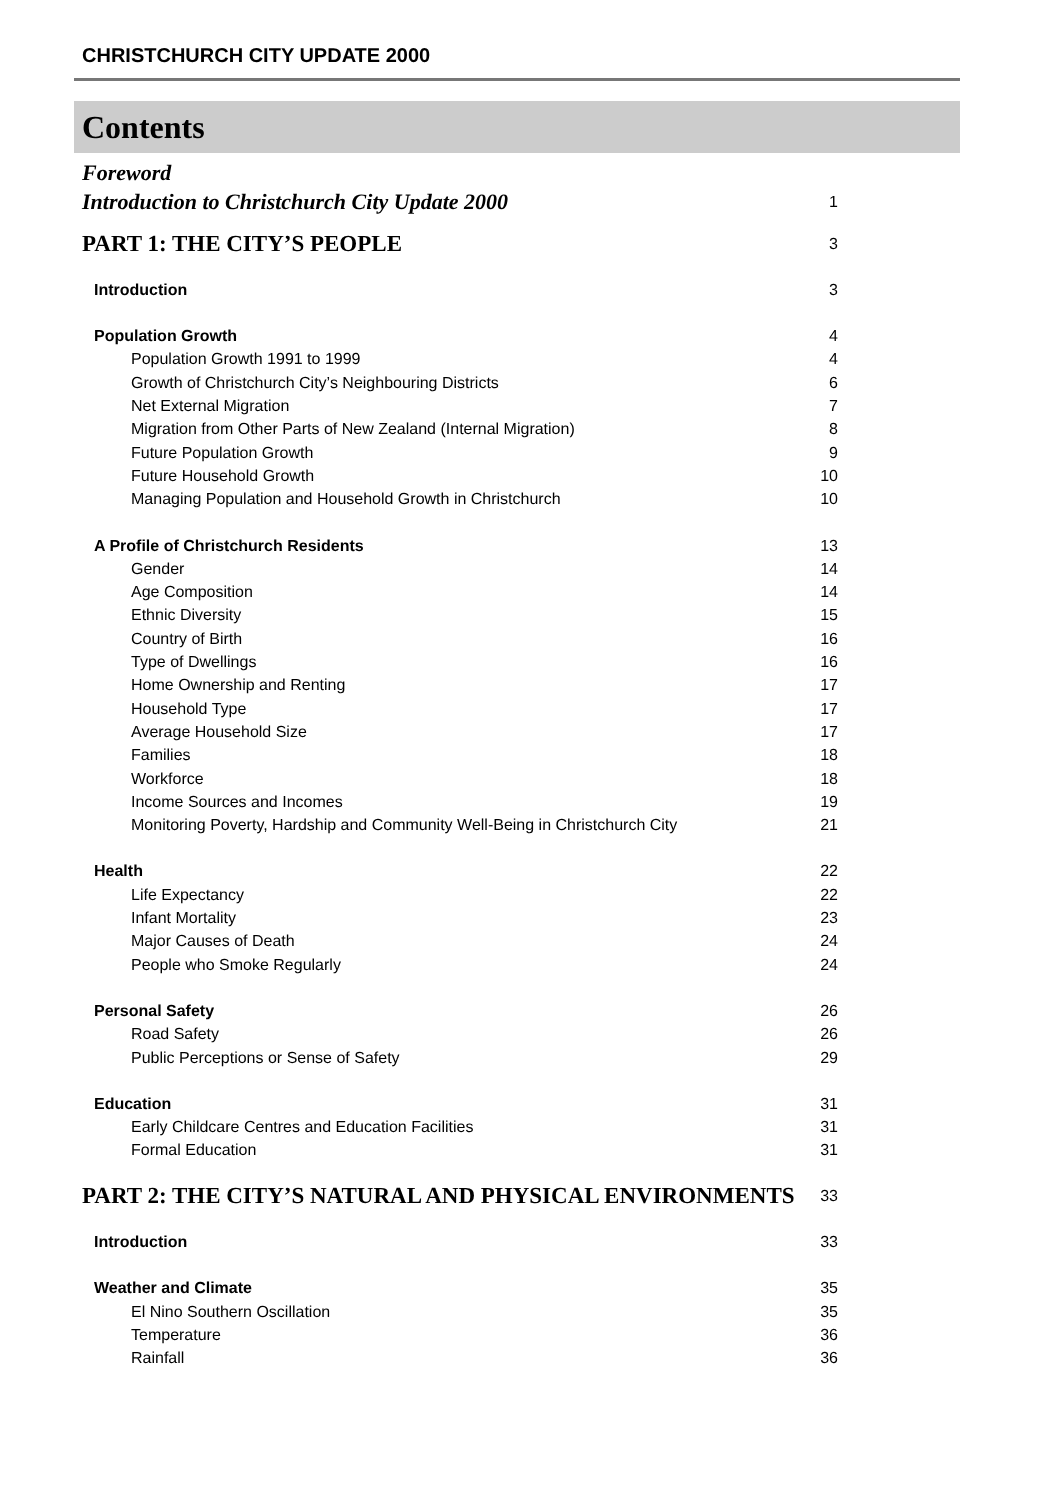CHRISTCHURCH CITY UPDATE 2000
Contents
Foreword
Introduction to Christchurch City Update 2000 1
PART 1: THE CITY’S PEOPLE 3
Introduction 3
Population Growth 4
Population Growth 1991 to 1999 4
Growth of Christchurch City’s Neighbouring Districts 6
Net External Migration 7
Migration from Other Parts of New Zealand (Internal Migration) 8
Future Population Growth 9
Future Household Growth 10
Managing Population and Household Growth in Christchurch 10
A Profile of Christchurch Residents 13
Gender 14
Age Composition 14
Ethnic Diversity 15
Country of Birth 16
Type of Dwellings 16
Home Ownership and Renting 17
Household Type 17
Average Household Size 17
Families 18
Workforce 18
Income Sources and Incomes 19
Monitoring Poverty, Hardship and Community Well-Being in Christchurch City 21
Health 22
Life Expectancy 22
Infant Mortality 23
Major Causes of Death 24
People who Smoke Regularly 24
Personal Safety 26
Road Safety 26
Public Perceptions or Sense of Safety 29
Education 31
Early Childcare Centres and Education Facilities 31
Formal Education 31
PART 2: THE CITY’S NATURAL AND PHYSICAL ENVIRONMENTS 33
Introduction 33
Weather and Climate 35
El Nino Southern Oscillation 35
Temperature 36
Rainfall 36